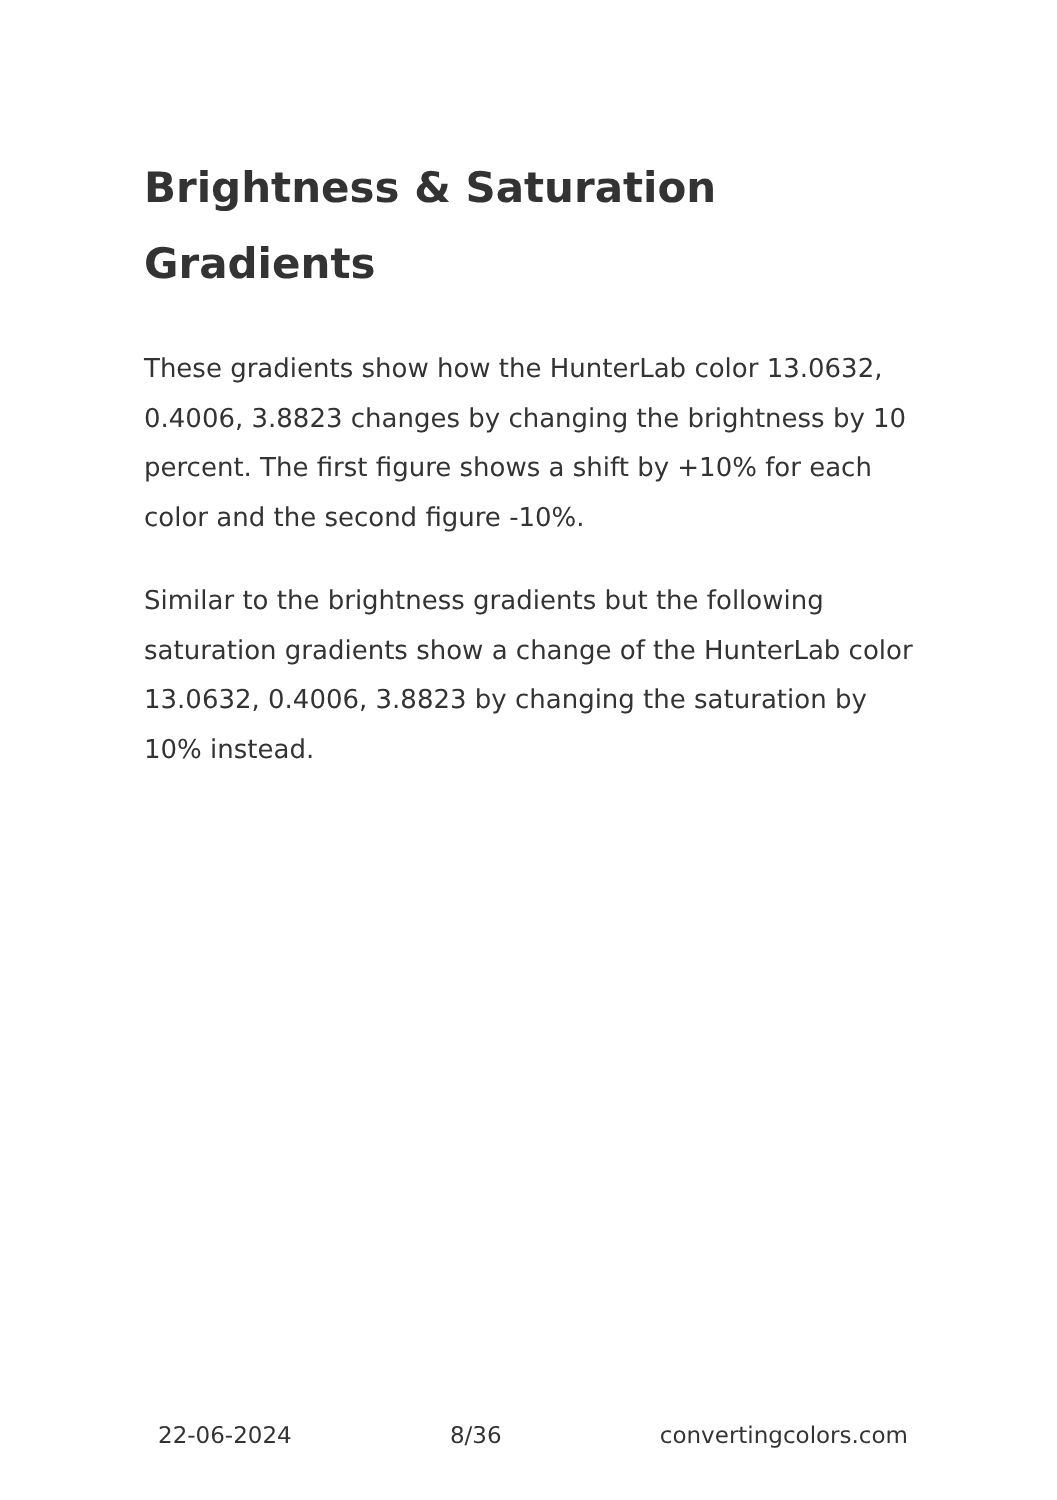Brightness & Saturation Gradients
These gradients show how the HunterLab color 13.0632, 0.4006, 3.8823 changes by changing the brightness by 10 percent. The first figure shows a shift by +10% for each color and the second figure -10%.
Similar to the brightness gradients but the following saturation gradients show a change of the HunterLab color 13.0632, 0.4006, 3.8823 by changing the saturation by 10% instead.
22-06-2024 8/36 convertingcolors.com